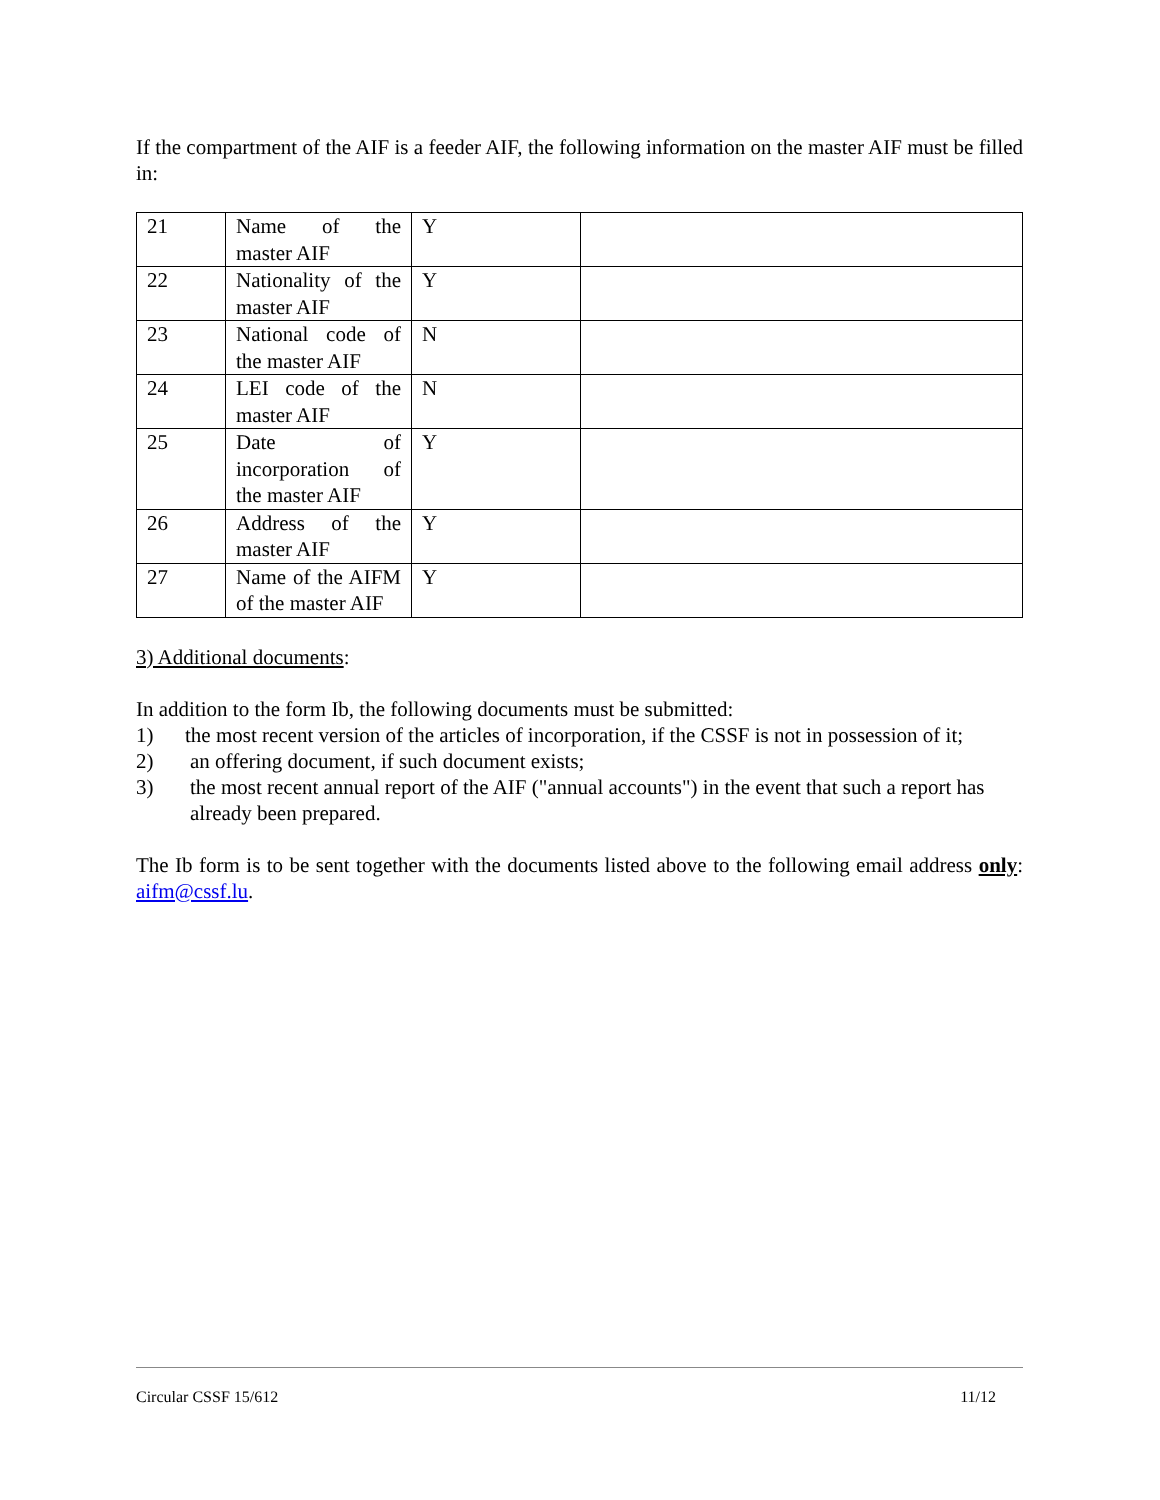If the compartment of the AIF is a feeder AIF, the following information on the master AIF must be filled in:
| 21 | Name of the master AIF | Y | |
| 22 | Nationality of the master AIF | Y | |
| 23 | National code of the master AIF | N | |
| 24 | LEI code of the master AIF | N | |
| 25 | Date of incorporation of the master AIF | Y | |
| 26 | Address of the master AIF | Y | |
| 27 | Name of the AIFM of the master AIF | Y | |
3) Additional documents:
In addition to the form Ib, the following documents must be submitted:
1) the most recent version of the articles of incorporation, if the CSSF is not in possession of it;
2) an offering document, if such document exists;
3) the most recent annual report of the AIF ("annual accounts") in the event that such a report has already been prepared.
The Ib form is to be sent together with the documents listed above to the following email address only: aifm@cssf.lu.
Circular CSSF 15/612 11/12